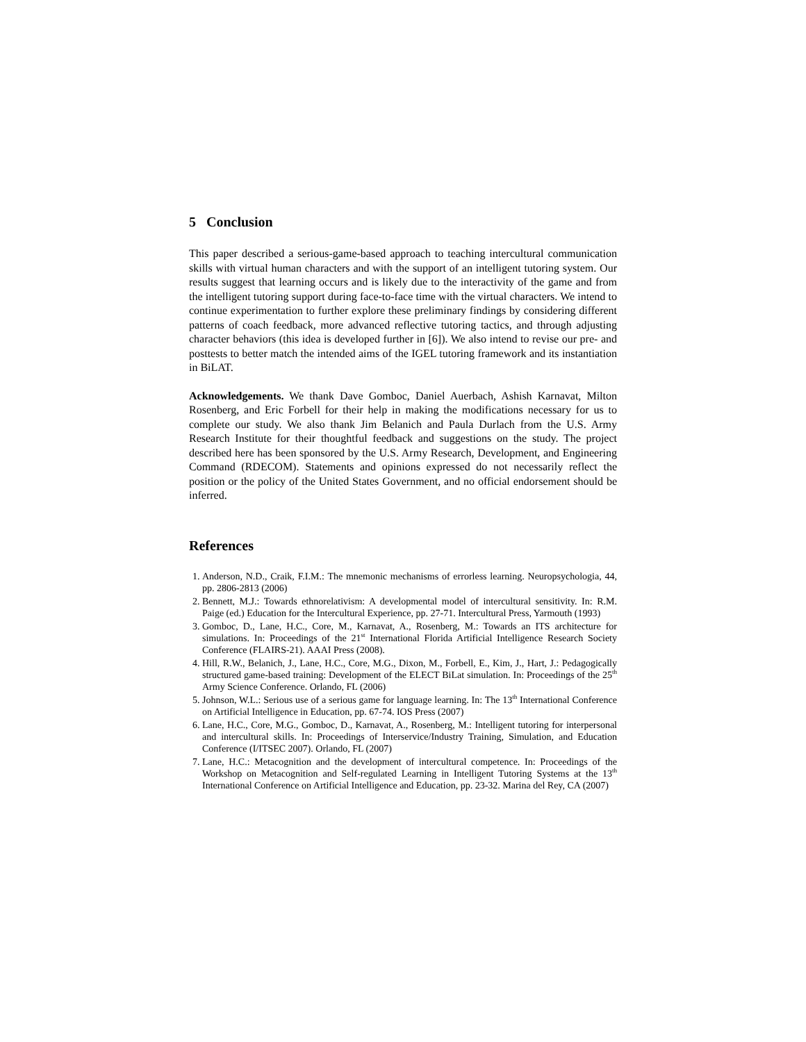5 Conclusion
This paper described a serious-game-based approach to teaching intercultural communication skills with virtual human characters and with the support of an intelligent tutoring system. Our results suggest that learning occurs and is likely due to the interactivity of the game and from the intelligent tutoring support during face-to-face time with the virtual characters. We intend to continue experimentation to further explore these preliminary findings by considering different patterns of coach feedback, more advanced reflective tutoring tactics, and through adjusting character behaviors (this idea is developed further in [6]). We also intend to revise our pre- and posttests to better match the intended aims of the IGEL tutoring framework and its instantiation in BiLAT.
Acknowledgements. We thank Dave Gomboc, Daniel Auerbach, Ashish Karnavat, Milton Rosenberg, and Eric Forbell for their help in making the modifications necessary for us to complete our study. We also thank Jim Belanich and Paula Durlach from the U.S. Army Research Institute for their thoughtful feedback and suggestions on the study. The project described here has been sponsored by the U.S. Army Research, Development, and Engineering Command (RDECOM). Statements and opinions expressed do not necessarily reflect the position or the policy of the United States Government, and no official endorsement should be inferred.
References
1. Anderson, N.D., Craik, F.I.M.: The mnemonic mechanisms of errorless learning. Neuropsychologia, 44, pp. 2806-2813 (2006)
2. Bennett, M.J.: Towards ethnorelativism: A developmental model of intercultural sensitivity. In: R.M. Paige (ed.) Education for the Intercultural Experience, pp. 27-71. Intercultural Press, Yarmouth (1993)
3. Gomboc, D., Lane, H.C., Core, M., Karnavat, A., Rosenberg, M.: Towards an ITS architecture for simulations. In: Proceedings of the 21<sup>st</sup> International Florida Artificial Intelligence Research Society Conference (FLAIRS-21). AAAI Press (2008).
4. Hill, R.W., Belanich, J., Lane, H.C., Core, M.G., Dixon, M., Forbell, E., Kim, J., Hart, J.: Pedagogically structured game-based training: Development of the ELECT BiLat simulation. In: Proceedings of the 25<sup>th</sup> Army Science Conference. Orlando, FL (2006)
5. Johnson, W.L.: Serious use of a serious game for language learning. In: The 13<sup>th</sup> International Conference on Artificial Intelligence in Education, pp. 67-74. IOS Press (2007)
6. Lane, H.C., Core, M.G., Gomboc, D., Karnavat, A., Rosenberg, M.: Intelligent tutoring for interpersonal and intercultural skills. In: Proceedings of Interservice/Industry Training, Simulation, and Education Conference (I/ITSEC 2007). Orlando, FL (2007)
7. Lane, H.C.: Metacognition and the development of intercultural competence. In: Proceedings of the Workshop on Metacognition and Self-regulated Learning in Intelligent Tutoring Systems at the 13<sup>th</sup> International Conference on Artificial Intelligence and Education, pp. 23-32. Marina del Rey, CA (2007)